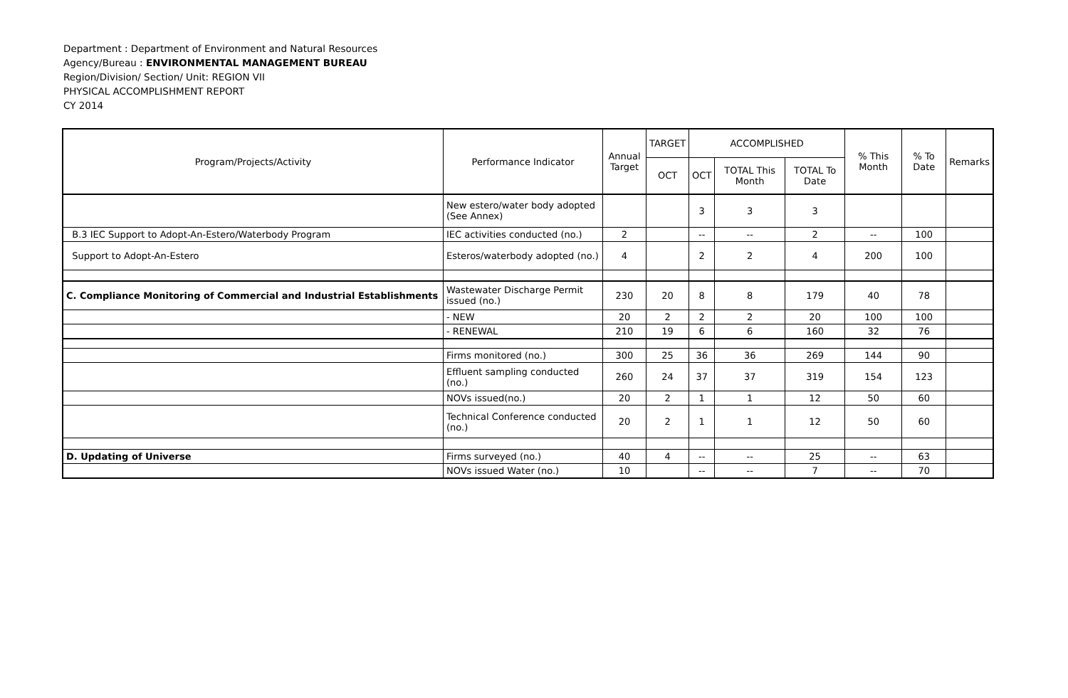Department : Department of Environment and Natural Resources
Agency/Bureau : ENVIRONMENTAL MANAGEMENT BUREAU
Region/Division/ Section/ Unit: REGION VII
PHYSICAL ACCOMPLISHMENT REPORT
CY 2014
| Program/Projects/Activity | Performance Indicator | Annual Target | TARGET | ACCOMPLISHED | | | % This Month | % To Date | Remarks |
| --- | --- | --- | --- | --- | --- | --- | --- | --- | --- |
| | | | OCT | OCT | TOTAL This Month | TOTAL To Date | | | |
| | New estero/water body adopted (See Annex) | | | 3 | 3 | 3 | | | |
| B.3 IEC Support to Adopt-An-Estero/Waterbody Program | IEC activities conducted (no.) | 2 | | -- | -- | 2 | -- | 100 | |
| Support to Adopt-An-Estero | Esteros/waterbody adopted (no.) | 4 | | 2 | 2 | 4 | 200 | 100 | |
| C. Compliance Monitoring of Commercial and Industrial Establishments | Wastewater Discharge Permit issued (no.) | 230 | 20 | 8 | 8 | 179 | 40 | 78 | |
| | - NEW | 20 | 2 | 2 | 2 | 20 | 100 | 100 | |
| | - RENEWAL | 210 | 19 | 6 | 6 | 160 | 32 | 76 | |
| | Firms monitored (no.) | 300 | 25 | 36 | 36 | 269 | 144 | 90 | |
| | Effluent sampling conducted (no.) | 260 | 24 | 37 | 37 | 319 | 154 | 123 | |
| | NOVs issued(no.) | 20 | 2 | 1 | 1 | 12 | 50 | 60 | |
| | Technical Conference conducted (no.) | 20 | 2 | 1 | 1 | 12 | 50 | 60 | |
| D. Updating of Universe | Firms surveyed (no.) | 40 | 4 | -- | -- | 25 | -- | 63 | |
| | NOVs issued Water (no.) | 10 | | -- | -- | 7 | -- | 70 | |